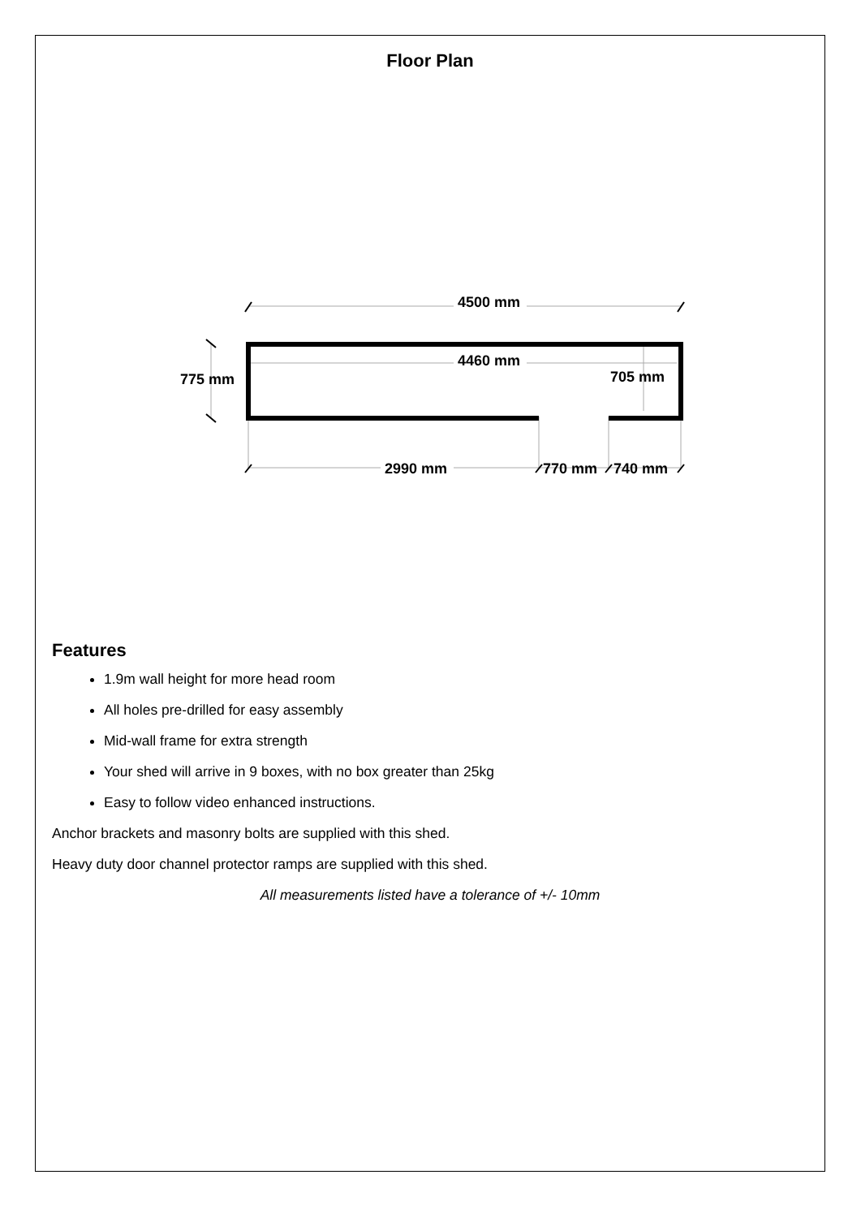Floor Plan
4500 mm
4460 mm
775 mm
705 mm
2990 mm
770 mm
740 mm
Features
1.9m wall height for more head room
All holes pre-drilled for easy assembly
Mid-wall frame for extra strength
Your shed will arrive in 9 boxes, with no box greater than 25kg
Easy to follow video enhanced instructions.
Anchor brackets and masonry bolts are supplied with this shed.
Heavy duty door channel protector ramps are supplied with this shed.
All measurements listed have a tolerance of +/- 10mm